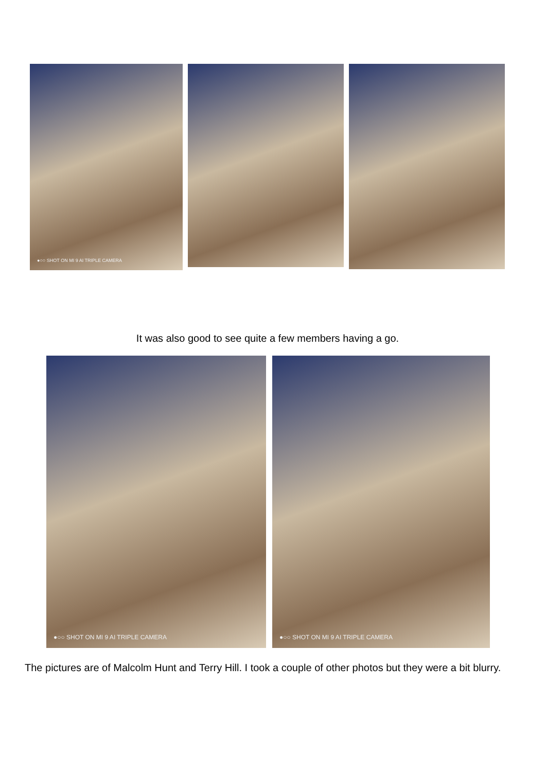●○○ SHOT ON MI 9 AI TRIPLE CAMERA
It was also good to see quite a few members having a go.
●○○ SHOT ON MI 9 AI TRIPLE CAMERA
●○○ SHOT ON MI 9 AI TRIPLE CAMERA
The pictures are of Malcolm Hunt and Terry Hill. I took a couple of other photos but they were a bit blurry.